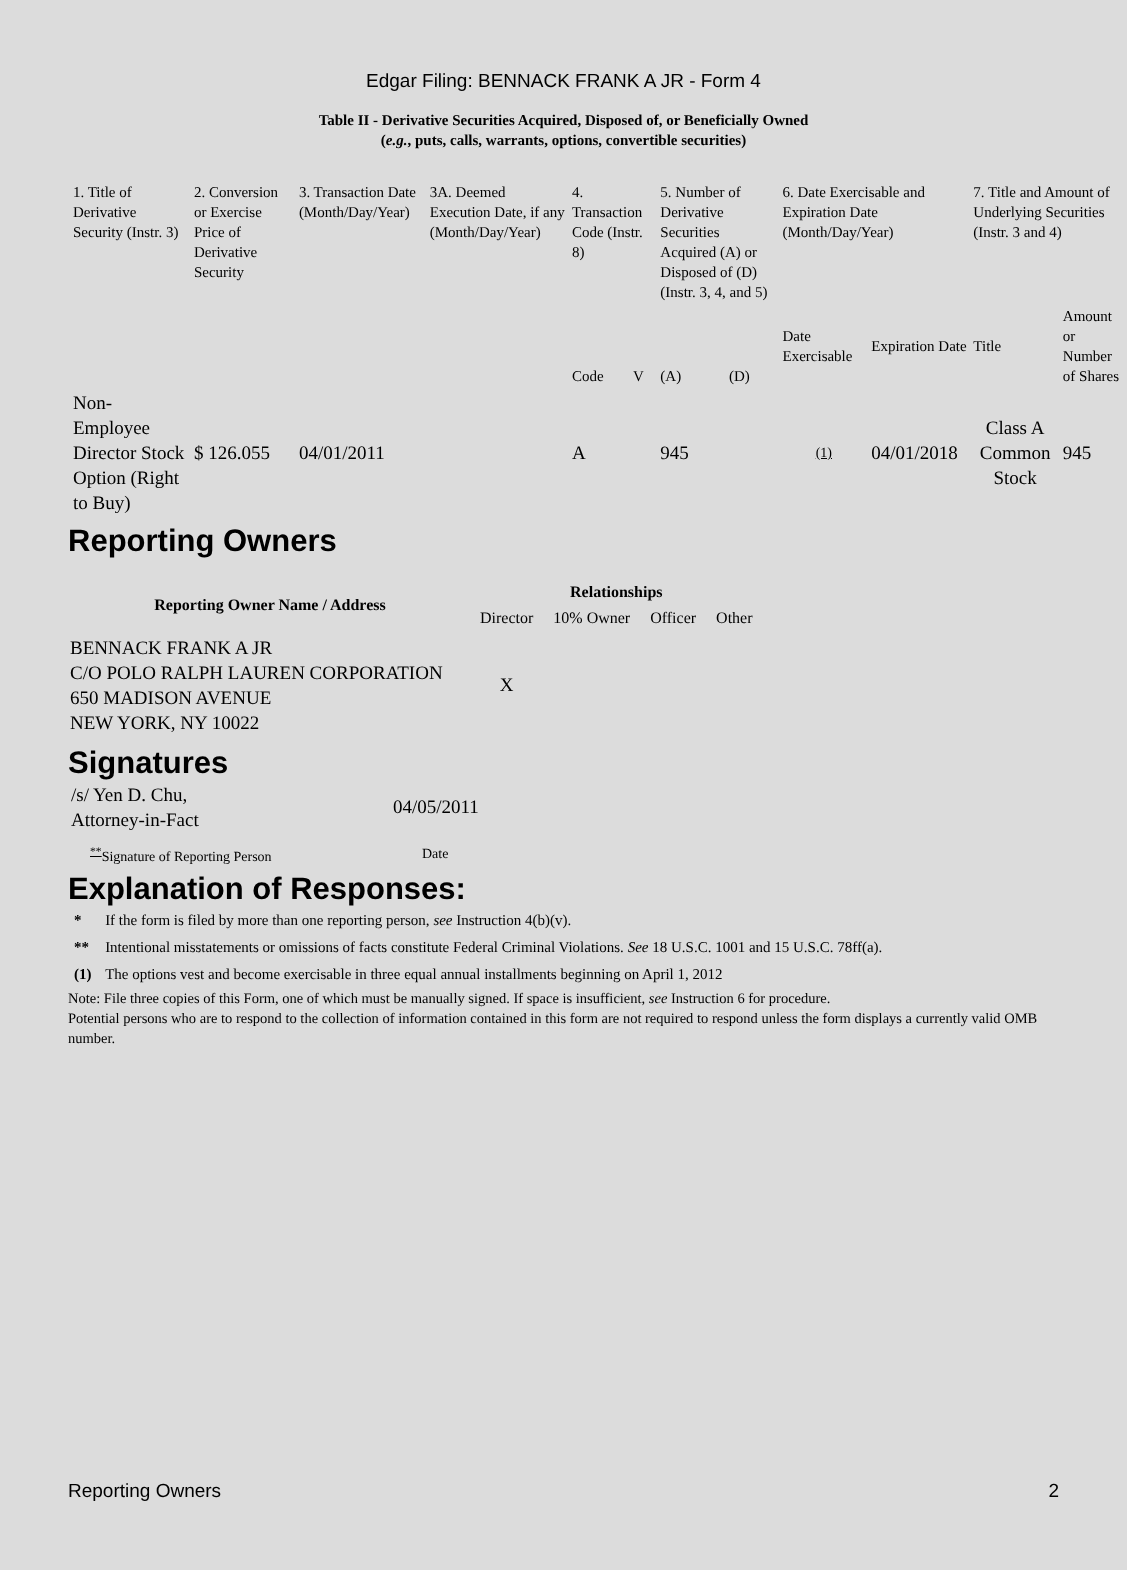Edgar Filing: BENNACK FRANK A JR - Form 4
Table II - Derivative Securities Acquired, Disposed of, or Beneficially Owned
(e.g., puts, calls, warrants, options, convertible securities)
| 1. Title of Derivative Security (Instr. 3) | 2. Conversion or Exercise Price of Derivative Security | 3. Transaction Date (Month/Day/Year) | 3A. Deemed Execution Date, if any (Month/Day/Year) | 4. Transaction Code (Instr. 8) | | 5. Number of Derivative Securities Acquired (A) or Disposed of (D) (Instr. 3, 4, and 5) | | 6. Date Exercisable and Expiration Date (Month/Day/Year) | | 7. Title and Amount of Underlying Securities (Instr. 3 and 4) | |
| --- | --- | --- | --- | --- | --- | --- | --- | --- | --- | --- | --- |
| | | | | Code | V | (A) | (D) | Date Exercisable | Expiration Date | Title | Amount or Number of Shares |
| Non-Employee Director Stock Option (Right to Buy) | $ 126.055 | 04/01/2011 | | A | | 945 | | (1) | 04/01/2018 | Class A Common Stock | 945 |
Reporting Owners
| Reporting Owner Name / Address | Relationships | | | |
| --- | --- | --- | --- | --- |
| | Director | 10% Owner | Officer | Other |
| BENNACK FRANK A JR C/O POLO RALPH LAUREN CORPORATION 650 MADISON AVENUE NEW YORK, NY 10022 | X | | | |
Signatures
| /s/ Yen D. Chu, Attorney-in-Fact | 04/05/2011 |
| <sup>**</sup> Signature of Reporting Person | Date |
Explanation of Responses:
| * | If the form is filed by more than one reporting person, see Instruction 4(b)(v). |
| ** | Intentional misstatements or omissions of facts constitute Federal Criminal Violations. See 18 U.S.C. 1001 and 15 U.S.C. 78ff(a). |
| (1) | The options vest and become exercisable in three equal annual installments beginning on April 1, 2012 |
Note: File three copies of this Form, one of which must be manually signed. If space is insufficient, see Instruction 6 for procedure.
Potential persons who are to respond to the collection of information contained in this form are not required to respond unless the form displays a currently valid OMB number.
Reporting Owners 2